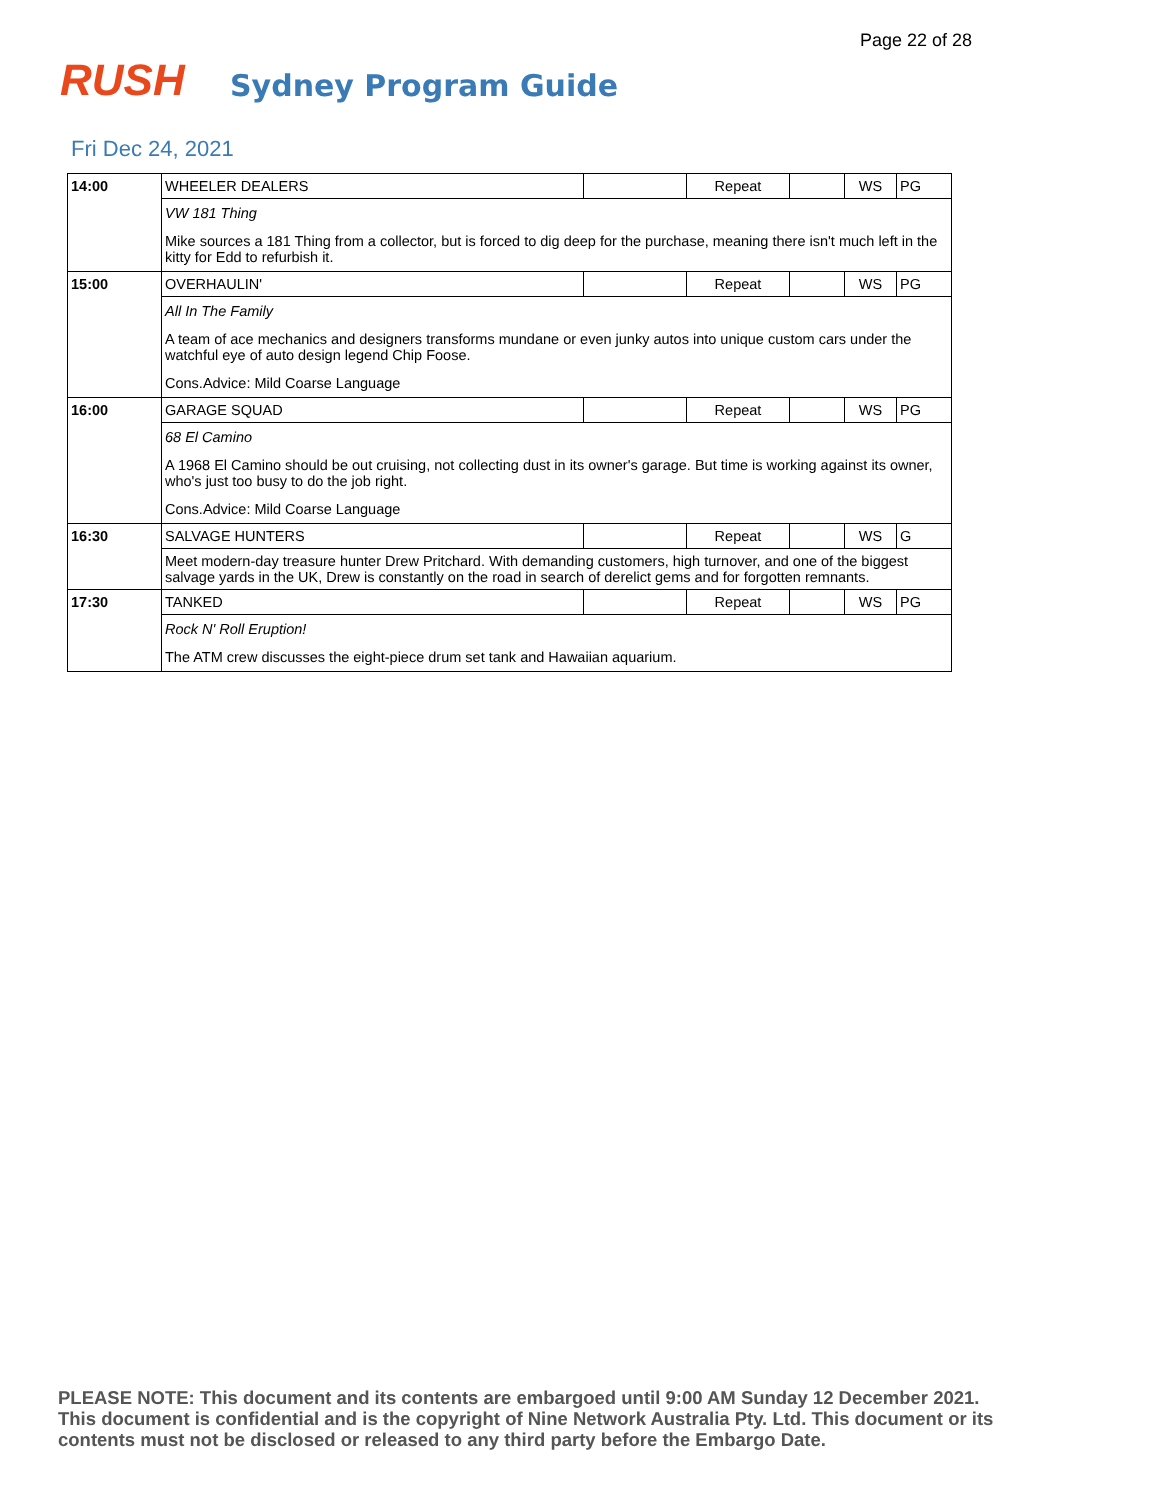Page 22 of 28
RUSH
Sydney Program Guide
Fri Dec 24, 2021
| 14:00 | WHEELER DEALERS | | Repeat | | WS | PG |
| | VW 181 Thing | | | | | |
| | Mike sources a 181 Thing from a collector, but is forced to dig deep for the purchase, meaning there isn't much left in the kitty for Edd to refurbish it. | | | | | |
| 15:00 | OVERHAULIN' | | Repeat | | WS | PG |
| | All In The Family | | | | | |
| | A team of ace mechanics and designers transforms mundane or even junky autos into unique custom cars under the watchful eye of auto design legend Chip Foose. | | | | | |
| | Cons.Advice: Mild Coarse Language | | | | | |
| 16:00 | GARAGE SQUAD | | Repeat | | WS | PG |
| | 68 El Camino | | | | | |
| | A 1968 El Camino should be out cruising, not collecting dust in its owner's garage. But time is working against its owner, who's just too busy to do the job right. | | | | | |
| | Cons.Advice: Mild Coarse Language | | | | | |
| 16:30 | SALVAGE HUNTERS | | Repeat | | WS | G |
| | Meet modern-day treasure hunter Drew Pritchard. With demanding customers, high turnover, and one of the biggest salvage yards in the UK, Drew is constantly on the road in search of derelict gems and for forgotten remnants. | | | | | |
| 17:30 | TANKED | | Repeat | | WS | PG |
| | Rock N' Roll Eruption! | | | | | |
| | The ATM crew discusses the eight-piece drum set tank and Hawaiian aquarium. | | | | | |
PLEASE NOTE: This document and its contents are embargoed until 9:00 AM Sunday 12 December 2021. This document is confidential and is the copyright of Nine Network Australia Pty. Ltd. This document or its contents must not be disclosed or released to any third party before the Embargo Date.